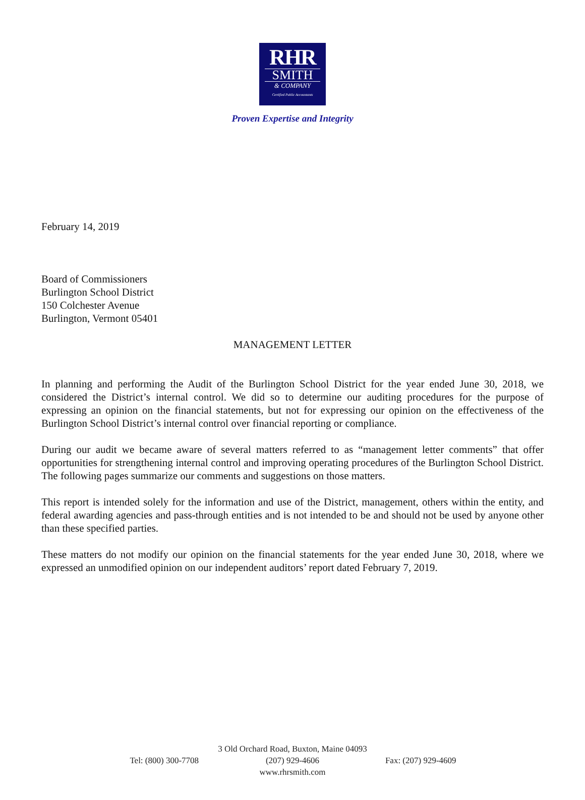RHR
SMITH
& COMPANY
Certified Public Accountants
Proven Expertise and Integrity
February 14, 2019
Board of Commissioners
Burlington School District
150 Colchester Avenue
Burlington, Vermont 05401
MANAGEMENT LETTER
In planning and performing the Audit of the Burlington School District for the year ended June 30, 2018, we considered the District’s internal control. We did so to determine our auditing procedures for the purpose of expressing an opinion on the financial statements, but not for expressing our opinion on the effectiveness of the Burlington School District’s internal control over financial reporting or compliance.
During our audit we became aware of several matters referred to as “management letter comments” that offer opportunities for strengthening internal control and improving operating procedures of the Burlington School District. The following pages summarize our comments and suggestions on those matters.
This report is intended solely for the information and use of the District, management, others within the entity, and federal awarding agencies and pass-through entities and is not intended to be and should not be used by anyone other than these specified parties.
These matters do not modify our opinion on the financial statements for the year ended June 30, 2018, where we expressed an unmodified opinion on our independent auditors’ report dated February 7, 2019.
3 Old Orchard Road, Buxton, Maine 04093
Tel: (800) 300-7708 (207) 929-4606 Fax: (207) 929-4609
www.rhrsmith.com